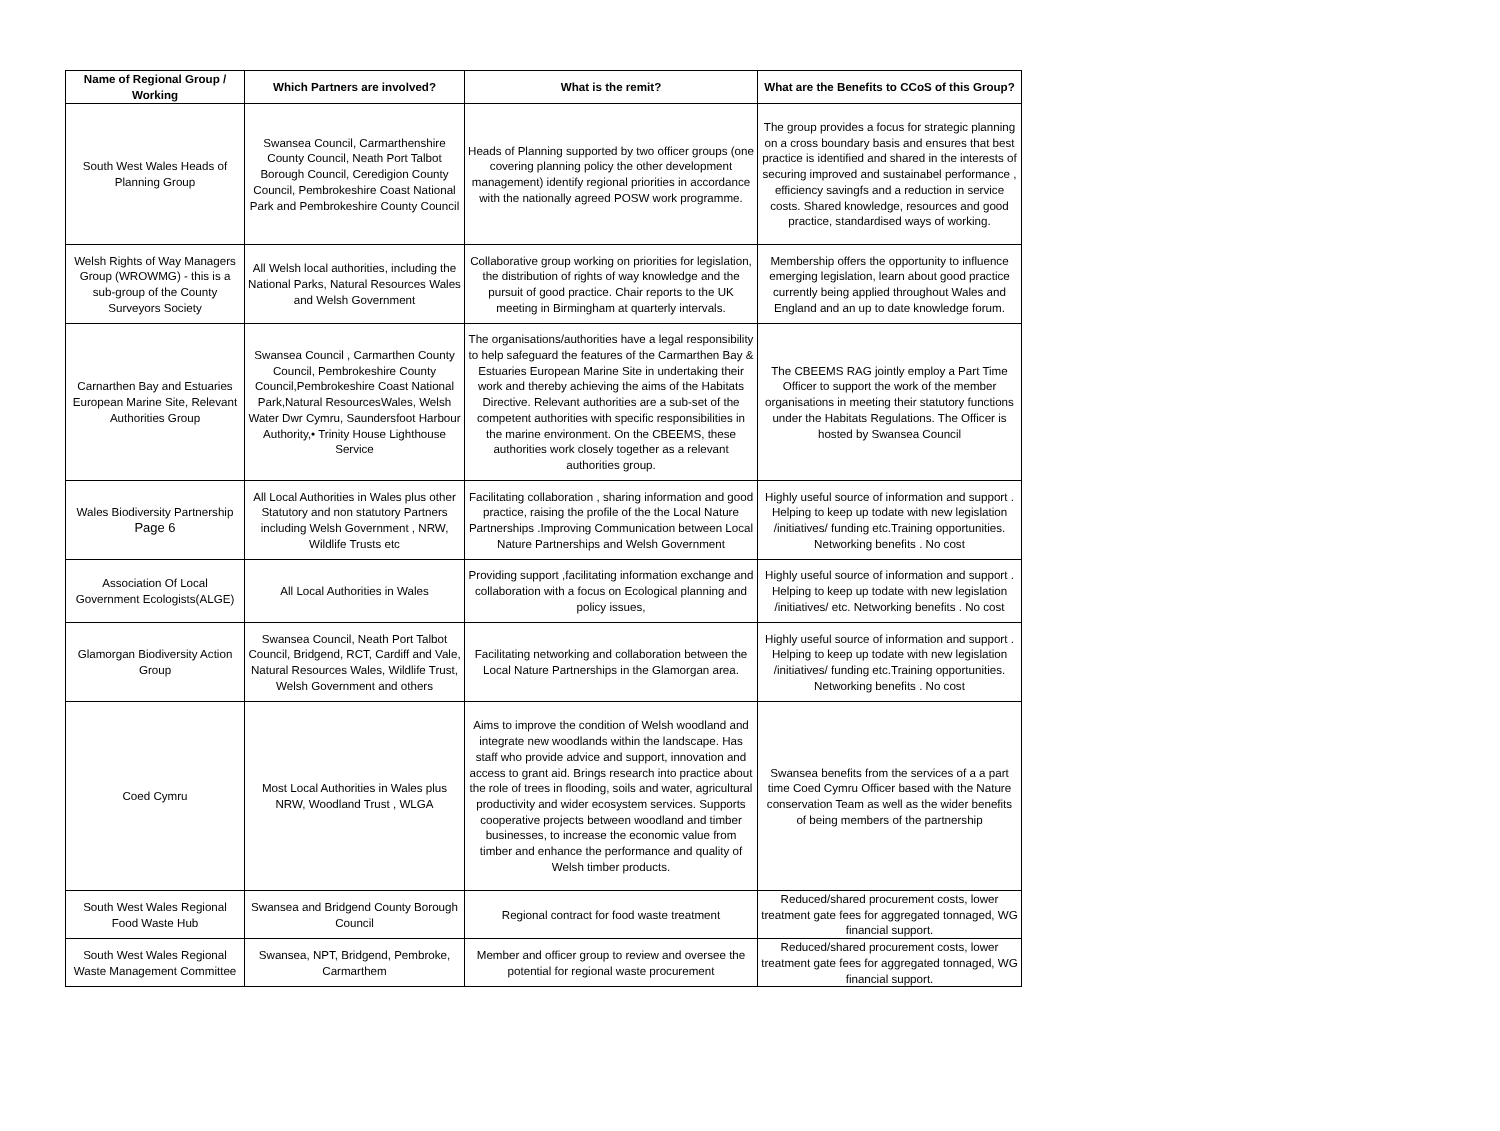| Name of Regional Group / Working | Which Partners are involved? | What is the remit? | What are the Benefits to CCoS of this Group? |
| --- | --- | --- | --- |
| South West Wales Heads of Planning Group | Swansea Council, Carmarthenshire County Council, Neath Port Talbot Borough Council, Ceredigion County Council, Pembrokeshire Coast National Park and Pembrokeshire County Council | Heads of Planning supported by two officer groups (one covering planning policy the other development management) identify regional priorities in accordance with the nationally agreed POSW work programme. | The group provides a focus for strategic planning on a cross boundary basis and ensures that best practice is identified and shared in the interests of securing improved and sustainabel performance , efficiency savingfs and a reduction in service costs. Shared knowledge, resources and good practice, standardised ways of working. |
| Welsh Rights of Way Managers Group (WROWMG) - this is a sub-group of the County Surveyors Society | All Welsh local authorities, including the National Parks, Natural Resources Wales and Welsh Government | Collaborative group working on priorities for legislation, the distribution of rights of way knowledge and the pursuit of good practice. Chair reports to the UK meeting in Birmingham at quarterly intervals. | Membership offers the opportunity to influence emerging legislation, learn about good practice currently being applied throughout Wales and England and an up to date knowledge forum. |
| Carnarthen Bay and Estuaries European Marine Site, Relevant Authorities Group | Swansea Council , Carmarthen County Council, Pembrokeshire County Council,Pembrokeshire Coast National Park,Natural ResourcesWales, Welsh Water Dwr Cymru, Saundersfoot Harbour Authority,• Trinity House Lighthouse Service | The organisations/authorities have a legal responsibility to help safeguard the features of the Carmarthen Bay & Estuaries European Marine Site in undertaking their work and thereby achieving the aims of the Habitats Directive. Relevant authorities are a sub-set of the competent authorities with specific responsibilities in the marine environment. On the CBEEMS, these authorities work closely together as a relevant authorities group. | The CBEEMS RAG jointly employ a Part Time Officer to support the work of the member organisations in meeting their statutory functions under the Habitats Regulations. The Officer is hosted by Swansea Council |
| Wales Biodiversity Partnership Page 6 | All Local Authorities in Wales plus other Statutory and non statutory Partners including Welsh Government , NRW, Wildlife Trusts etc | Facilitating collaboration , sharing information and good practice, raising the profile of the the Local Nature Partnerships .Improving Communication between Local Nature Partnerships and Welsh Government | Highly useful source of information and support . Helping to keep up todate with new legislation /initiatives/ funding etc.Training opportunities. Networking benefits . No cost |
| Association Of Local Government Ecologists(ALGE) | All Local Authorities in Wales | Providing support ,facilitating information exchange and collaboration with a focus on Ecological planning and policy issues, | Highly useful source of information and support . Helping to keep up todate with new legislation /initiatives/ etc. Networking benefits . No cost |
| Glamorgan Biodiversity Action Group | Swansea Council, Neath Port Talbot Council, Bridgend, RCT, Cardiff and Vale, Natural Resources Wales, Wildlife Trust, Welsh Government and others | Facilitating networking and collaboration between the Local Nature Partnerships in the Glamorgan area. | Highly useful source of information and support . Helping to keep up todate with new legislation /initiatives/ funding etc.Training opportunities. Networking benefits . No cost |
| Coed Cymru | Most Local Authorities in Wales plus NRW, Woodland Trust , WLGA | Aims to improve the condition of Welsh woodland and integrate new woodlands within the landscape. Has staff who provide advice and support, innovation and access to grant aid. Brings research into practice about the role of trees in flooding, soils and water, agricultural productivity and wider ecosystem services. Supports cooperative projects between woodland and timber businesses, to increase the economic value from timber and enhance the performance and quality of Welsh timber products. | Swansea benefits from the services of a a part time Coed Cymru Officer based with the Nature conservation Team as well as the wider benefits of being members of the partnership |
| South West Wales Regional Food Waste Hub | Swansea and Bridgend County Borough Council | Regional contract for food waste treatment | Reduced/shared procurement costs, lower treatment gate fees for aggregated tonnaged, WG financial support. |
| South West Wales Regional Waste Management Committee | Swansea, NPT, Bridgend, Pembroke, Carmarthem | Member and officer group to review and oversee the potential for regional waste procurement | Reduced/shared procurement costs, lower treatment gate fees for aggregated tonnaged, WG financial support. |